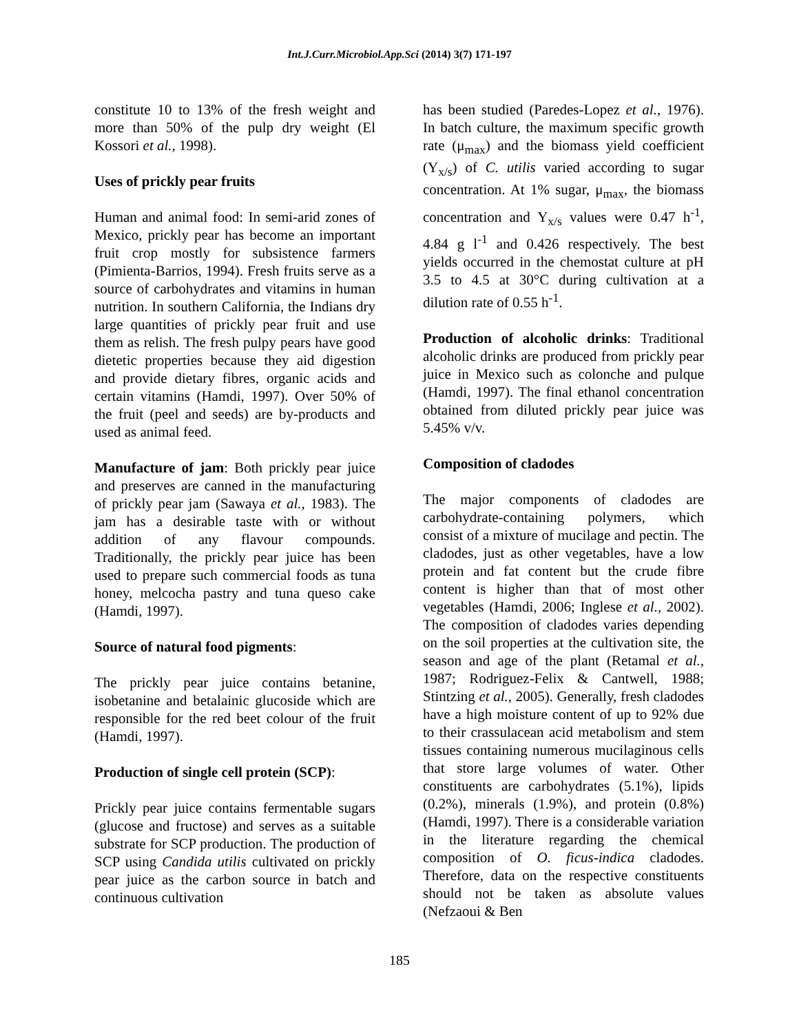Int.J.Curr.Microbiol.App.Sci (2014) 3(7) 171-197
constitute 10 to 13% of the fresh weight and more than 50% of the pulp dry weight (El Kossori et al., 1998).
Uses of prickly pear fruits
Human and animal food: In semi-arid zones of Mexico, prickly pear has become an important fruit crop mostly for subsistence farmers (Pimienta-Barrios, 1994). Fresh fruits serve as a source of carbohydrates and vitamins in human nutrition. In southern California, the Indians dry large quantities of prickly pear fruit and use them as relish. The fresh pulpy pears have good dietetic properties because they aid digestion and provide dietary fibres, organic acids and certain vitamins (Hamdi, 1997). Over 50% of the fruit (peel and seeds) are by-products and used as animal feed.
Manufacture of jam: Both prickly pear juice and preserves are canned in the manufacturing of prickly pear jam (Sawaya et al., 1983). The jam has a desirable taste with or without addition of any flavour compounds. Traditionally, the prickly pear juice has been used to prepare such commercial foods as tuna honey, melcocha pastry and tuna queso cake (Hamdi, 1997).
Source of natural food pigments:
The prickly pear juice contains betanine, isobetanine and betalainic glucoside which are responsible for the red beet colour of the fruit (Hamdi, 1997).
Production of single cell protein (SCP):
Prickly pear juice contains fermentable sugars (glucose and fructose) and serves as a suitable substrate for SCP production. The production of SCP using Candida utilis cultivated on prickly pear juice as the carbon source in batch and continuous cultivation
has been studied (Paredes-Lopez et al., 1976). In batch culture, the maximum specific growth rate (μ<sub>max</sub>) and the biomass yield coefficient (Y<sub>x/s</sub>) of C. utilis varied according to sugar concentration. At 1% sugar, μ<sub>max</sub>, the biomass concentration and Y<sub>x/s</sub> values were 0.47 h<sup>-1</sup>, 4.84 g l<sup>-1</sup> and 0.426 respectively. The best yields occurred in the chemostat culture at pH 3.5 to 4.5 at 30°C during cultivation at a dilution rate of 0.55 h<sup>-1</sup>.
Production of alcoholic drinks: Traditional alcoholic drinks are produced from prickly pear juice in Mexico such as colonche and pulque (Hamdi, 1997). The final ethanol concentration obtained from diluted prickly pear juice was 5.45% v/v.
Composition of cladodes
The major components of cladodes are carbohydrate-containing polymers, which consist of a mixture of mucilage and pectin. The cladodes, just as other vegetables, have a low protein and fat content but the crude fibre content is higher than that of most other vegetables (Hamdi, 2006; Inglese et al., 2002). The composition of cladodes varies depending on the soil properties at the cultivation site, the season and age of the plant (Retamal et al., 1987; Rodriguez-Felix & Cantwell, 1988; Stintzing et al., 2005). Generally, fresh cladodes have a high moisture content of up to 92% due to their crassulacean acid metabolism and stem tissues containing numerous mucilaginous cells that store large volumes of water. Other constituents are carbohydrates (5.1%), lipids (0.2%), minerals (1.9%), and protein (0.8%) (Hamdi, 1997). There is a considerable variation in the literature regarding the chemical composition of O. ficus-indica cladodes. Therefore, data on the respective constituents should not be taken as absolute values (Nefzaoui & Ben
185